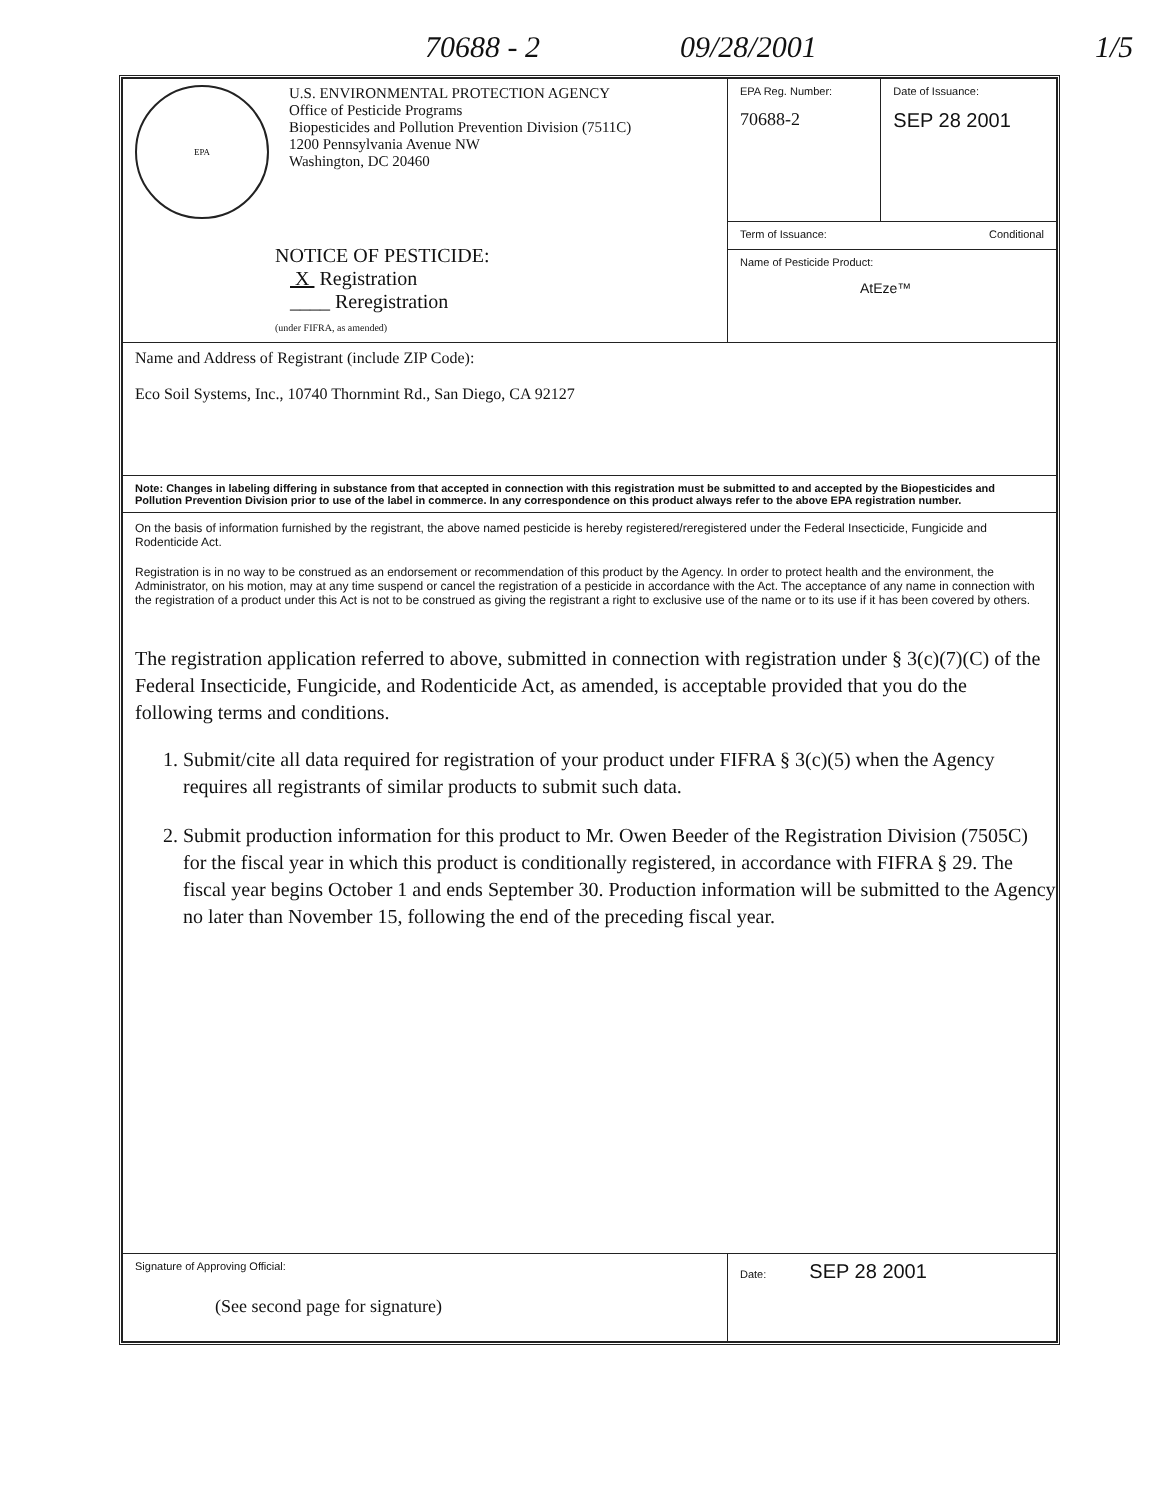70688 - 2 09/28/2001 1/5
| EPA U.S. ENVIRONMENTAL PROTECTION AGENCY Office of Pesticide Programs Biopesticides and Pollution Prevention Division (7511C) 1200 Pennsylvania Avenue NW Washington, DC 20460 NOTICE OF PESTICIDE: X Registration ____ Reregistration (under FIFRA, as amended) | EPA Reg. Number: 70688-2 | Date of Issuance: SEP 28 2001 |
| | Term of Issuance: Conditional | |
| | Name of Pesticide Product: AtEze™ | |
| Name and Address of Registrant (include ZIP Code): Eco Soil Systems, Inc., 10740 Thornmint Rd., San Diego, CA 92127 | | |
| Note: Changes in labeling differing in substance from that accepted in connection with this registration must be submitted to and accepted by the Biopesticides and Pollution Prevention Division prior to use of the label in commerce. In any correspondence on this product always refer to the above EPA registration number. | | |
| On the basis of information furnished by the registrant, the above named pesticide is hereby registered/reregistered under the Federal Insecticide, Fungicide and Rodenticide Act. Registration is in no way to be construed as an endorsement or recommendation of this product by the Agency. In order to protect health and the environment, the Administrator, on his motion, may at any time suspend or cancel the registration of a pesticide in accordance with the Act. The acceptance of any name in connection with the registration of a product under this Act is not to be construed as giving the registrant a right to exclusive use of the name or to its use if it has been covered by others. The registration application referred to above, submitted in connection with registration under § 3(c)(7)(C) of the Federal Insecticide, Fungicide, and Rodenticide Act, as amended, is acceptable provided that you do the following terms and conditions. 1. Submit/cite all data required for registration of your product under FIFRA § 3(c)(5) when the Agency requires all registrants of similar products to submit such data. 2. Submit production information for this product to Mr. Owen Beeder of the Registration Division (7505C) for the fiscal year in which this product is conditionally registered, in accordance with FIFRA § 29. The fiscal year begins October 1 and ends September 30. Production information will be submitted to the Agency no later than November 15, following the end of the preceding fiscal year. | | |
| Signature of Approving Official: (See second page for signature) | Date: SEP 28 2001 | |